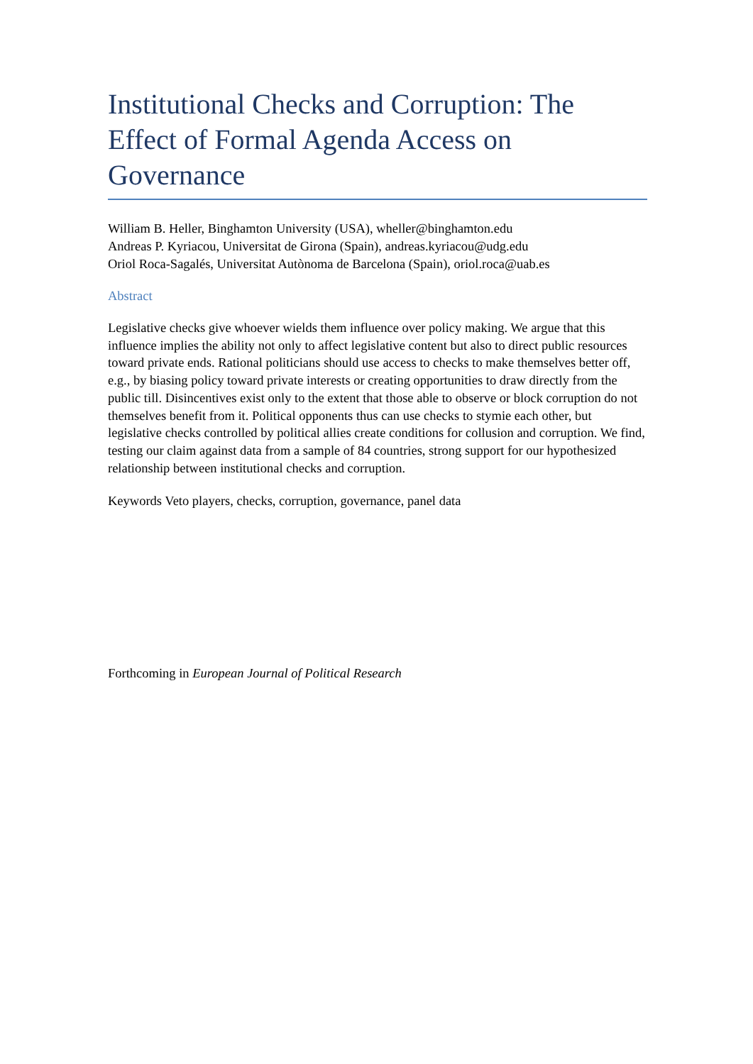Institutional Checks and Corruption: The Effect of Formal Agenda Access on Governance
William B. Heller, Binghamton University (USA), wheller@binghamton.edu
Andreas P. Kyriacou, Universitat de Girona (Spain), andreas.kyriacou@udg.edu
Oriol Roca-Sagalés, Universitat Autònoma de Barcelona (Spain), oriol.roca@uab.es
Abstract
Legislative checks give whoever wields them influence over policy making. We argue that this influence implies the ability not only to affect legislative content but also to direct public resources toward private ends. Rational politicians should use access to checks to make themselves better off, e.g., by biasing policy toward private interests or creating opportunities to draw directly from the public till. Disincentives exist only to the extent that those able to observe or block corruption do not themselves benefit from it. Political opponents thus can use checks to stymie each other, but legislative checks controlled by political allies create conditions for collusion and corruption. We find, testing our claim against data from a sample of 84 countries, strong support for our hypothesized relationship between institutional checks and corruption.
Keywords Veto players, checks, corruption, governance, panel data
Forthcoming in European Journal of Political Research